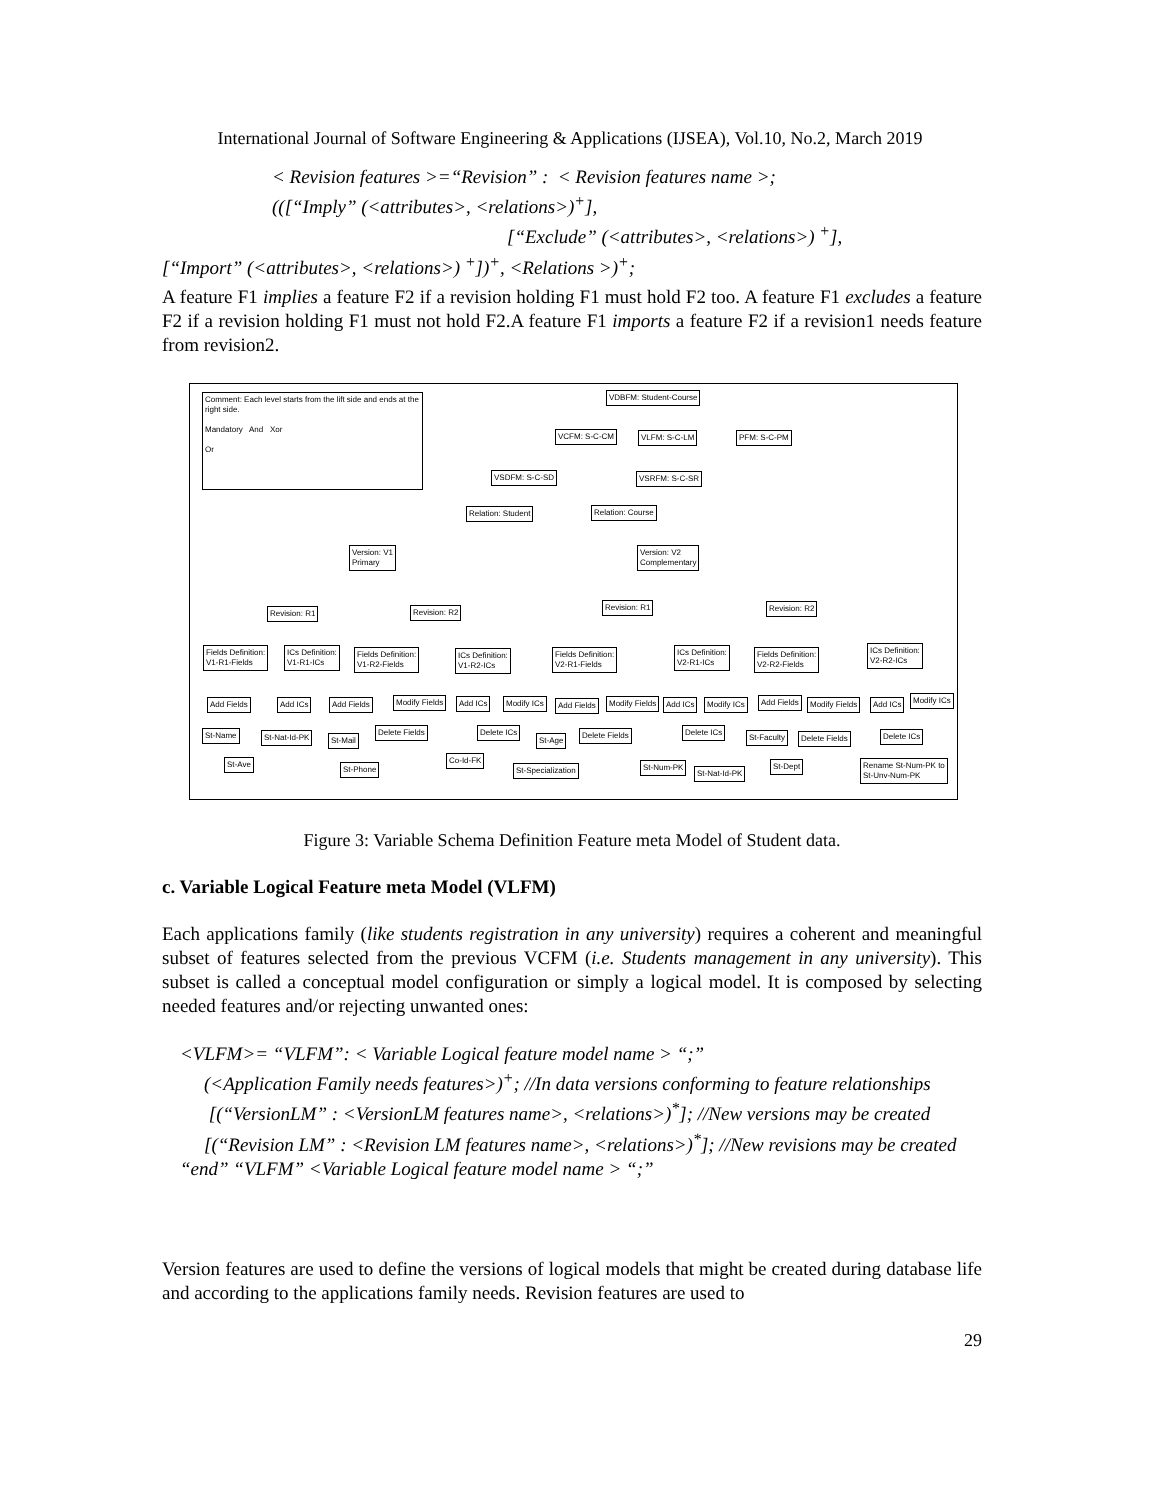International Journal of Software Engineering & Applications (IJSEA), Vol.10, No.2, March 2019
< Revision features >=“Revision” : < Revision features name >;
(([“Imply” (<attributes>, <relations>)<sup>+</sup>],
[“Exclude” (<attributes>, <relations>) <sup>+</sup>],
[“Import” (<attributes>, <relations>) <sup>+</sup>])<sup>+</sup>, <Relations >)<sup>+</sup>;
A feature F1 implies a feature F2 if a revision holding F1 must hold F2 too. A feature F1 excludes a feature F2 if a revision holding F1 must not hold F2.A feature F1 imports a feature F2 if a revision1 needs feature from revision2.
Comment: Each level starts from the lift side and ends at the right side.
Mandatory And Xor
Or
VDBFM: Student-Course
VCFM: S-C-CM VLFM: S-C-LM PFM: S-C-PM
VSDFM: S-C-SD VSRFM: S-C-SR
Relation: Student Relation: Course
Version: V1
Primary
Version: V2
Complementary
Revision: R1 Revision: R2
Revision: R1 Revision: R2
Fields Definition:
V1-R1-Fields
ICs Definition:
V1-R1-ICs
Fields Definition:
V1-R2-Fields
ICs Definition:
V1-R2-ICs
Fields Definition:
V2-R1-Fields
ICs Definition:
V2-R1-ICs
Fields Definition:
V2-R2-Fields
ICs Definition:
V2-R2-ICs
Add Fields Add ICs Add Fields Modify Fields Add ICs Modify ICs Add Fields Modify Fields Add ICs Modify ICs Add Fields Modify Fields Add ICs Modify ICs
St-Name St-Nat-Id-PK St-Mail
Delete Fields Delete ICs
St-Age
Delete Fields Delete ICs
St-Faculty Delete Fields Delete ICs
St-Ave
St-Phone
Co-Id-FK
St-Specialization St-Num-PK
St-Nat-Id-PK
St-Dept
Rename St-Num-PK to
St-Unv-Num-PK
Figure 3: Variable Schema Definition Feature meta Model of Student data.
c. Variable Logical Feature meta Model (VLFM)
Each applications family (like students registration in any university) requires a coherent and meaningful subset of features selected from the previous VCFM (i.e. Students management in any university). This subset is called a conceptual model configuration or simply a logical model. It is composed by selecting needed features and/or rejecting unwanted ones:
<VLFM>= “VLFM”: < Variable Logical feature model name > “;”
(<Application Family needs features>)<sup>+</sup>; //In data versions conforming to feature relationships
[(“VersionLM” : <VersionLM features name>, <relations>)<sup>*</sup>]; //New versions may be created
[(“Revision LM” : <Revision LM features name>, <relations>)<sup>*</sup>]; //New revisions may be created
“end” “VLFM” <Variable Logical feature model name > “;”
Version features are used to define the versions of logical models that might be created during database life and according to the applications family needs. Revision features are used to
29